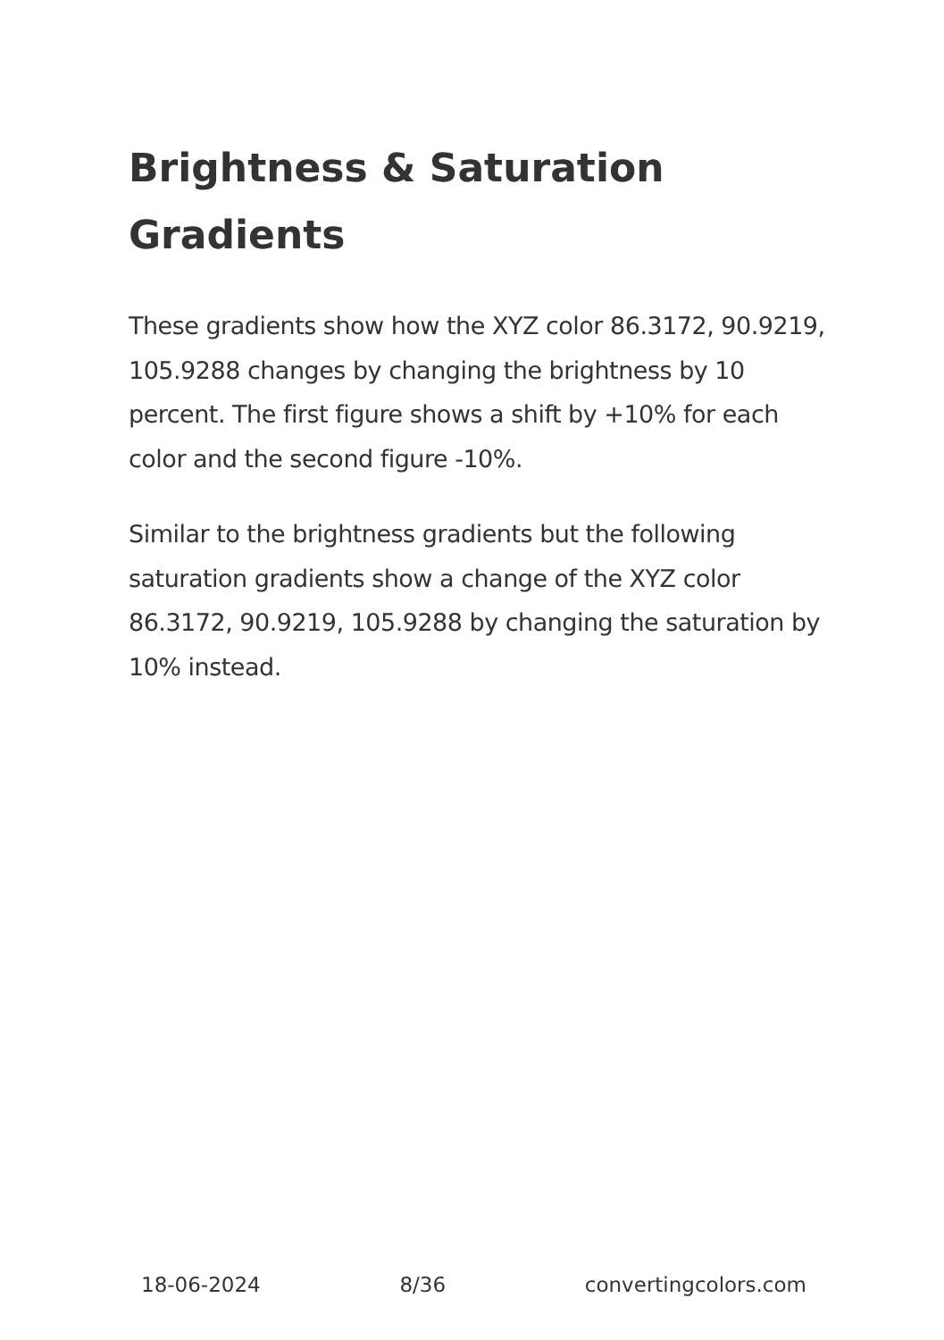Brightness & Saturation Gradients
These gradients show how the XYZ color 86.3172, 90.9219, 105.9288 changes by changing the brightness by 10 percent. The first figure shows a shift by +10% for each color and the second figure -10%.
Similar to the brightness gradients but the following saturation gradients show a change of the XYZ color 86.3172, 90.9219, 105.9288 by changing the saturation by 10% instead.
18-06-2024 8/36 convertingcolors.com